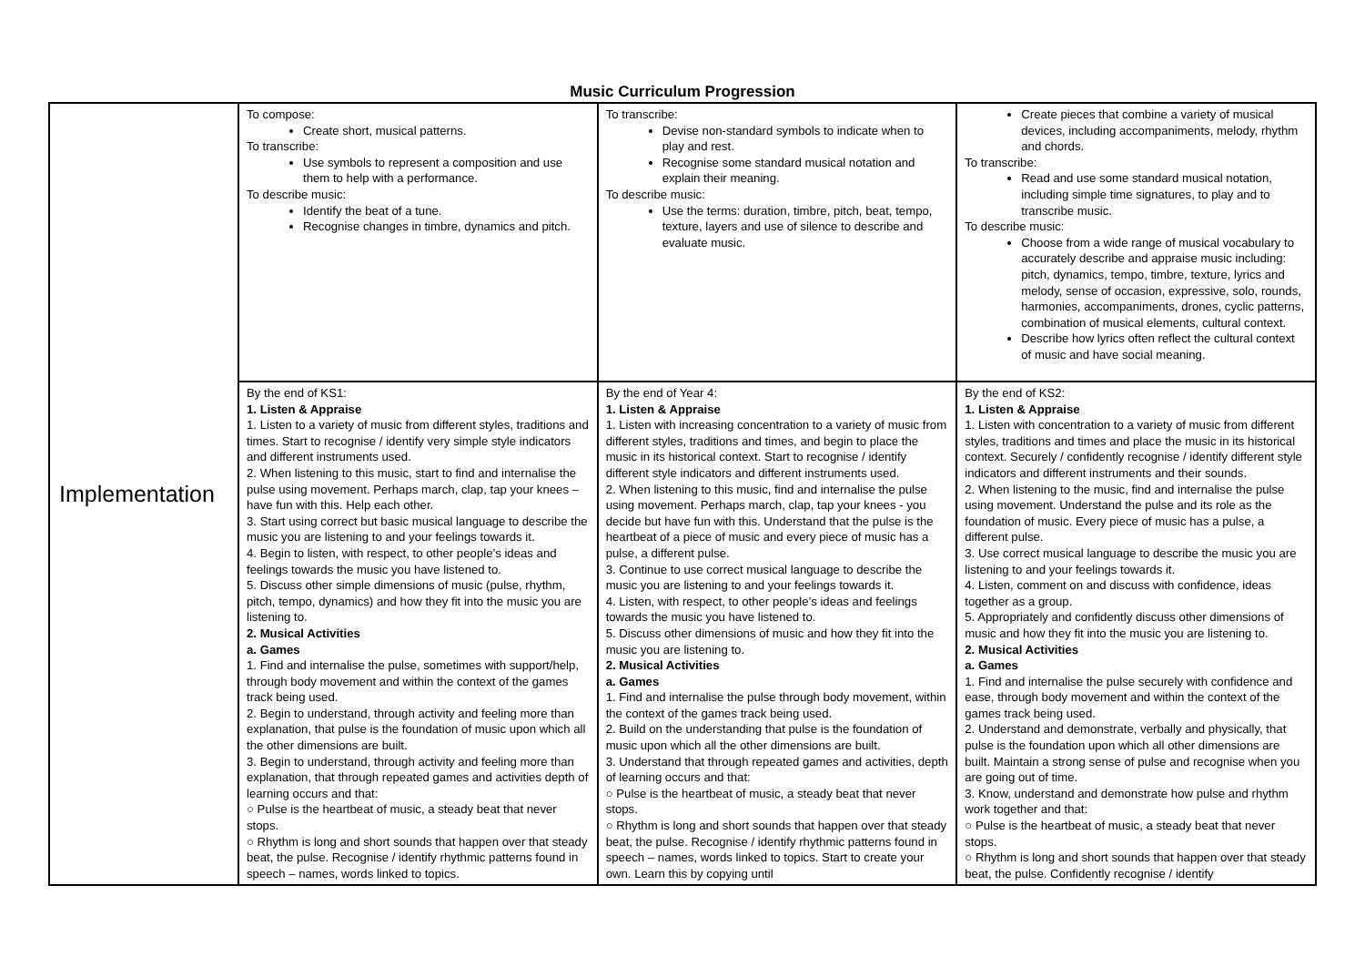Music Curriculum Progression
| Implementation | To compose: Create short, musical patterns. To transcribe: Use symbols to represent a composition and use them to help with a performance. To describe music: Identify the beat of a tune. Recognise changes in timbre, dynamics and pitch. | To transcribe: Devise non-standard symbols to indicate when to play and rest. Recognise some standard musical notation and explain their meaning. To describe music: Use the terms: duration, timbre, pitch, beat, tempo, texture, layers and use of silence to describe and evaluate music. | Create pieces that combine a variety of musical devices, including accompaniments, melody, rhythm and chords. To transcribe: Read and use some standard musical notation, including simple time signatures, to play and to transcribe music. To describe music: Choose from a wide range of musical vocabulary to accurately describe and appraise music including: pitch, dynamics, tempo, timbre, texture, lyrics and melody, sense of occasion, expressive, solo, rounds, harmonies, accompaniments, drones, cyclic patterns, combination of musical elements, cultural context. Describe how lyrics often reflect the cultural context of music and have social meaning. |
| | By the end of KS1: 1. Listen & Appraise 1. Listen to a variety of music from different styles, traditions and times. Start to recognise / identify very simple style indicators and different instruments used. 2. When listening to this music, start to find and internalise the pulse using movement. Perhaps march, clap, tap your knees – have fun with this. Help each other. 3. Start using correct but basic musical language to describe the music you are listening to and your feelings towards it. 4. Begin to listen, with respect, to other people’s ideas and feelings towards the music you have listened to. 5. Discuss other simple dimensions of music (pulse, rhythm, pitch, tempo, dynamics) and how they fit into the music you are listening to. 2. Musical Activities a. Games 1. Find and internalise the pulse, sometimes with support/help, through body movement and within the context of the games track being used. 2. Begin to understand, through activity and feeling more than explanation, that pulse is the foundation of music upon which all the other dimensions are built. 3. Begin to understand, through activity and feeling more than explanation, that through repeated games and activities depth of learning occurs and that: ○ Pulse is the heartbeat of music, a steady beat that never stops. ○ Rhythm is long and short sounds that happen over that steady beat, the pulse. Recognise / identify rhythmic patterns found in speech – names, words linked to topics. | By the end of Year 4: 1. Listen & Appraise 1. Listen with increasing concentration to a variety of music from different styles, traditions and times, and begin to place the music in its historical context. Start to recognise / identify different style indicators and different instruments used. 2. When listening to this music, find and internalise the pulse using movement. Perhaps march, clap, tap your knees - you decide but have fun with this. Understand that the pulse is the heartbeat of a piece of music and every piece of music has a pulse, a different pulse. 3. Continue to use correct musical language to describe the music you are listening to and your feelings towards it. 4. Listen, with respect, to other people’s ideas and feelings towards the music you have listened to. 5. Discuss other dimensions of music and how they fit into the music you are listening to. 2. Musical Activities a. Games 1. Find and internalise the pulse through body movement, within the context of the games track being used. 2. Build on the understanding that pulse is the foundation of music upon which all the other dimensions are built. 3. Understand that through repeated games and activities, depth of learning occurs and that: ○ Pulse is the heartbeat of music, a steady beat that never stops. ○ Rhythm is long and short sounds that happen over that steady beat, the pulse. Recognise / identify rhythmic patterns found in speech – names, words linked to topics. Start to create your own. Learn this by copying until | By the end of KS2: 1. Listen & Appraise 1. Listen with concentration to a variety of music from different styles, traditions and times and place the music in its historical context. Securely / confidently recognise / identify different style indicators and different instruments and their sounds. 2. When listening to the music, find and internalise the pulse using movement. Understand the pulse and its role as the foundation of music. Every piece of music has a pulse, a different pulse. 3. Use correct musical language to describe the music you are listening to and your feelings towards it. 4. Listen, comment on and discuss with confidence, ideas together as a group. 5. Appropriately and confidently discuss other dimensions of music and how they fit into the music you are listening to. 2. Musical Activities a. Games 1. Find and internalise the pulse securely with confidence and ease, through body movement and within the context of the games track being used. 2. Understand and demonstrate, verbally and physically, that pulse is the foundation upon which all other dimensions are built. Maintain a strong sense of pulse and recognise when you are going out of time. 3. Know, understand and demonstrate how pulse and rhythm work together and that: ○ Pulse is the heartbeat of music, a steady beat that never stops. ○ Rhythm is long and short sounds that happen over that steady beat, the pulse. Confidently recognise / identify |